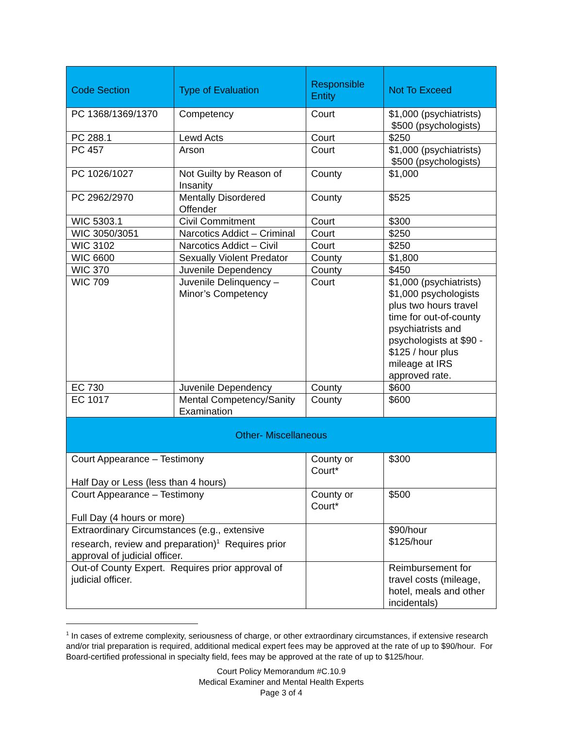| Code Section | Type of Evaluation | Responsible Entity | Not To Exceed |
| --- | --- | --- | --- |
| PC 1368/1369/1370 | Competency | Court | $1,000 (psychiatrists) $500 (psychologists) |
| PC 288.1 | Lewd Acts | Court | $250 |
| PC 457 | Arson | Court | $1,000 (psychiatrists) $500 (psychologists) |
| PC 1026/1027 | Not Guilty by Reason of Insanity | County | $1,000 |
| PC 2962/2970 | Mentally Disordered Offender | County | $525 |
| WIC 5303.1 | Civil Commitment | Court | $300 |
| WIC 3050/3051 | Narcotics Addict – Criminal | Court | $250 |
| WIC 3102 | Narcotics Addict – Civil | Court | $250 |
| WIC 6600 | Sexually Violent Predator | County | $1,800 |
| WIC 370 | Juvenile Dependency | County | $450 |
| WIC 709 | Juvenile Delinquency – Minor’s Competency | Court | $1,000 (psychiatrists) $1,000 psychologists plus two hours travel time for out-of-county psychiatrists and psychologists at $90 - $125 / hour plus mileage at IRS approved rate. |
| EC 730 | Juvenile Dependency | County | $600 |
| EC 1017 | Mental Competency/Sanity Examination | County | $600 |
| Other- Miscellaneous | | | |
| Court Appearance – Testimony Half Day or Less (less than 4 hours) | | County or Court* | $300 |
| Court Appearance – Testimony Full Day (4 hours or more) | | County or Court* | $500 |
| Extraordinary Circumstances (e.g., extensive research, review and preparation)<sup>1</sup> Requires prior approval of judicial officer. | | | $90/hour $125/hour |
| Out-of County Expert. Requires prior approval of judicial officer. | | | Reimbursement for travel costs (mileage, hotel, meals and other incidentals) |
<sup>1</sup> In cases of extreme complexity, seriousness of charge, or other extraordinary circumstances, if extensive research and/or trial preparation is required, additional medical expert fees may be approved at the rate of up to $90/hour. For Board-certified professional in specialty field, fees may be approved at the rate of up to $125/hour.
Court Policy Memorandum #C.10.9
Medical Examiner and Mental Health Experts
Page 3 of 4